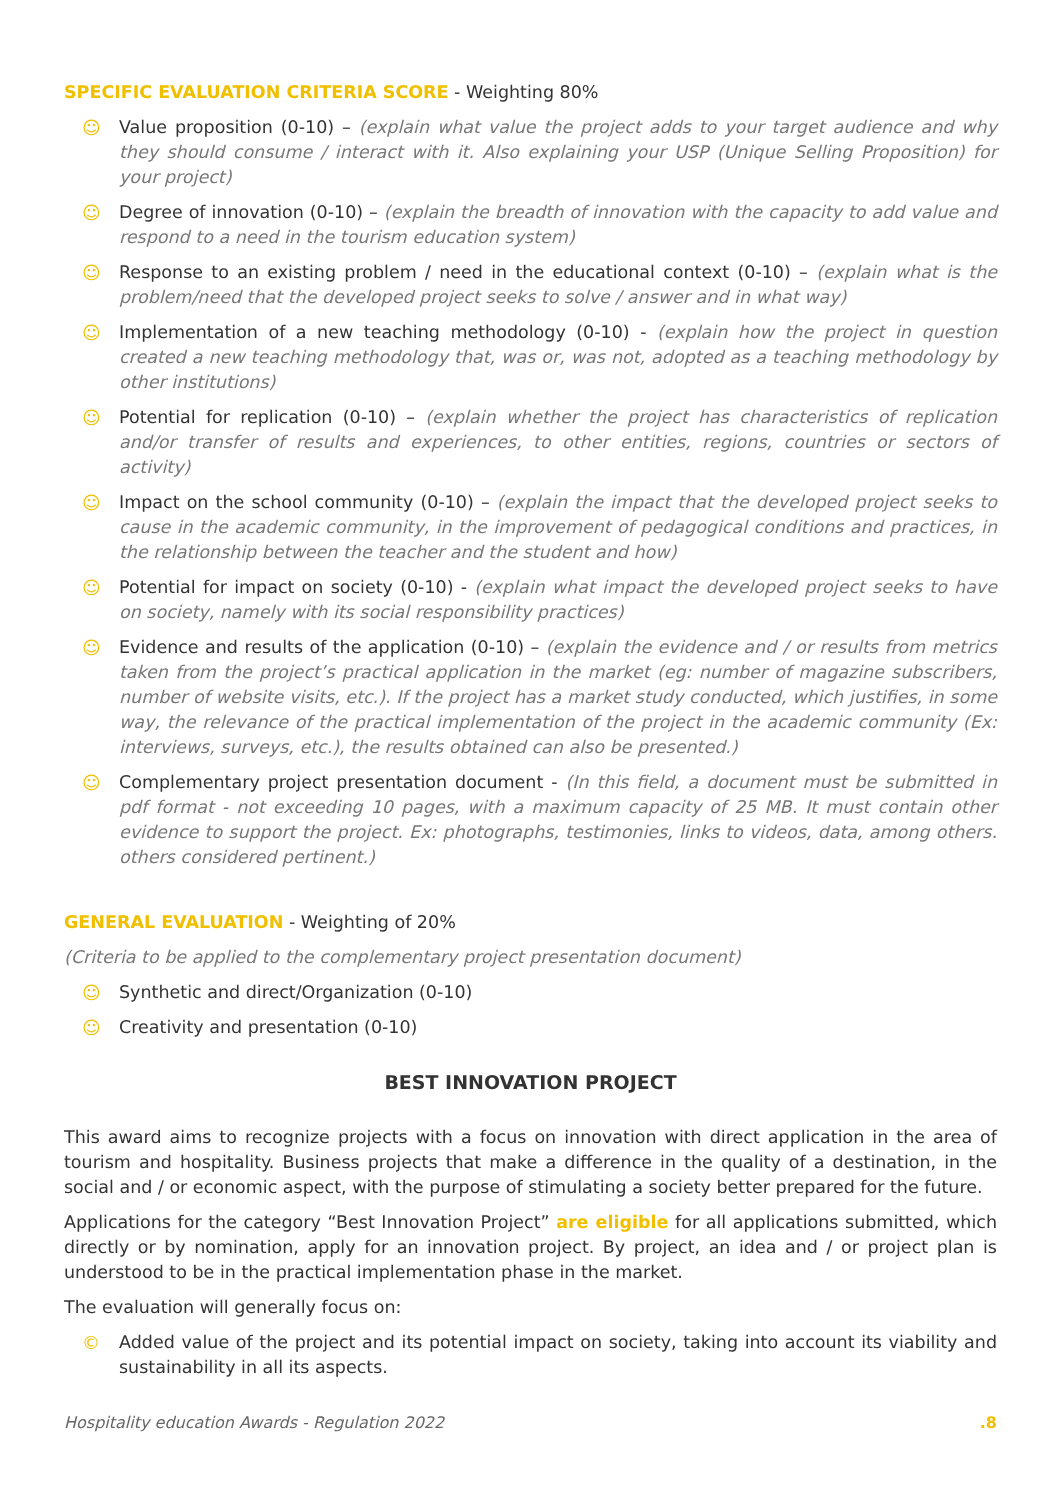SPECIFIC EVALUATION CRITERIA SCORE - Weighting 80%
☺ Value proposition (0-10) – (explain what value the project adds to your target audience and why they should consume / interact with it. Also explaining your USP (Unique Selling Proposition) for your project)
☺ Degree of innovation (0-10) – (explain the breadth of innovation with the capacity to add value and respond to a need in the tourism education system)
☺ Response to an existing problem / need in the educational context (0-10) – (explain what is the problem/need that the developed project seeks to solve / answer and in what way)
☺ Implementation of a new teaching methodology (0-10) - (explain how the project in question created a new teaching methodology that, was or, was not, adopted as a teaching methodology by other institutions)
☺ Potential for replication (0-10) – (explain whether the project has characteristics of replication and/or transfer of results and experiences, to other entities, regions, countries or sectors of activity)
☺ Impact on the school community (0-10) – (explain the impact that the developed project seeks to cause in the academic community, in the improvement of pedagogical conditions and practices, in the relationship between the teacher and the student and how)
☺ Potential for impact on society (0-10) - (explain what impact the developed project seeks to have on society, namely with its social responsibility practices)
☺ Evidence and results of the application (0-10) – (explain the evidence and / or results from metrics taken from the project’s practical application in the market (eg: number of magazine subscribers, number of website visits, etc.). If the project has a market study conducted, which justifies, in some way, the relevance of the practical implementation of the project in the academic community (Ex: interviews, surveys, etc.), the results obtained can also be presented.)
☺ Complementary project presentation document - (In this field, a document must be submitted in pdf format - not exceeding 10 pages, with a maximum capacity of 25 MB. It must contain other evidence to support the project. Ex: photographs, testimonies, links to videos, data, among others. others considered pertinent.)
GENERAL EVALUATION - Weighting of 20%
(Criteria to be applied to the complementary project presentation document)
☺ Synthetic and direct/Organization (0-10)
☺ Creativity and presentation (0-10)
BEST INNOVATION PROJECT
This award aims to recognize projects with a focus on innovation with direct application in the area of tourism and hospitality. Business projects that make a difference in the quality of a destination, in the social and / or economic aspect, with the purpose of stimulating a society better prepared for the future.
Applications for the category “Best Innovation Project” are eligible for all applications submitted, which directly or by nomination, apply for an innovation project. By project, an idea and / or project plan is understood to be in the practical implementation phase in the market.
The evaluation will generally focus on:
© Added value of the project and its potential impact on society, taking into account its viability and sustainability in all its aspects.
Hospitality education Awards - Regulation 2022.8